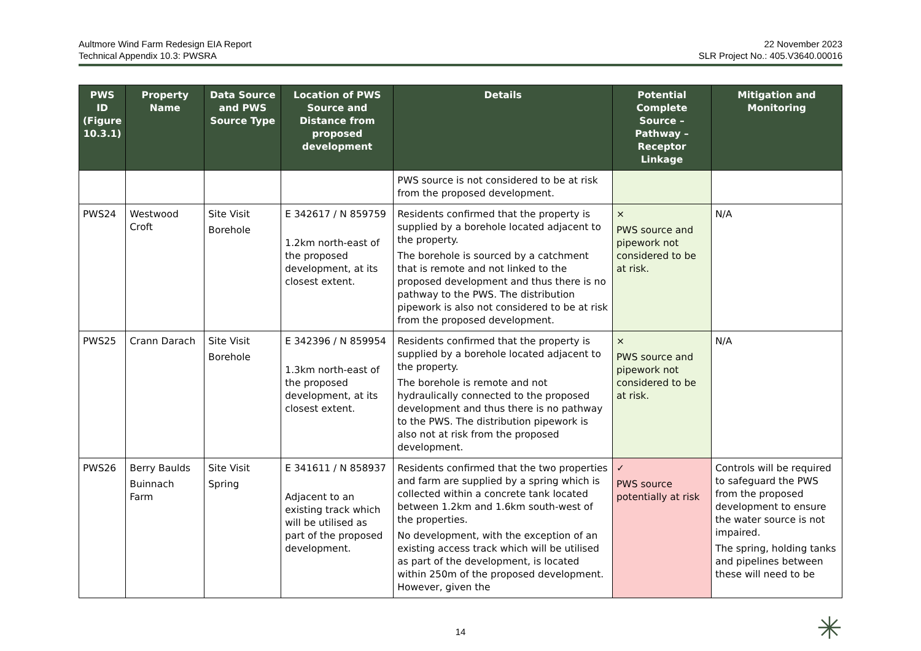Aultmore Wind Farm Redesign EIA Report
Technical Appendix 10.3: PWSRA
22 November 2023
SLR Project No.: 405.V3640.00016
| PWS ID (Figure 10.3.1) | Property Name | Data Source and PWS Source Type | Location of PWS Source and Distance from proposed development | Details | Potential Complete Source – Pathway – Receptor Linkage | Mitigation and Monitoring |
| --- | --- | --- | --- | --- | --- | --- |
| | | | | PWS source is not considered to be at risk from the proposed development. | | |
| PWS24 | Westwood Croft | Site Visit Borehole | E 342617 / N 859759 1.2km north-east of the proposed development, at its closest extent. | Residents confirmed that the property is supplied by a borehole located adjacent to the property. The borehole is sourced by a catchment that is remote and not linked to the proposed development and thus there is no pathway to the PWS. The distribution pipework is also not considered to be at risk from the proposed development. | × PWS source and pipework not considered to be at risk. | N/A |
| PWS25 | Crann Darach | Site Visit Borehole | E 342396 / N 859954 1.3km north-east of the proposed development, at its closest extent. | Residents confirmed that the property is supplied by a borehole located adjacent to the property. The borehole is remote and not hydraulically connected to the proposed development and thus there is no pathway to the PWS. The distribution pipework is also not at risk from the proposed development. | × PWS source and pipework not considered to be at risk. | N/A |
| PWS26 | Berry Baulds Buinnach Farm | Site Visit Spring | E 341611 / N 858937 Adjacent to an existing track which will be utilised as part of the proposed development. | Residents confirmed that the two properties and farm are supplied by a spring which is collected within a concrete tank located between 1.2km and 1.6km south-west of the properties. No development, with the exception of an existing access track which will be utilised as part of the development, is located within 250m of the proposed development. However, given the | ✓ PWS source potentially at risk | Controls will be required to safeguard the PWS from the proposed development to ensure the water source is not impaired. The spring, holding tanks and pipelines between these will need to be |
14 ✳